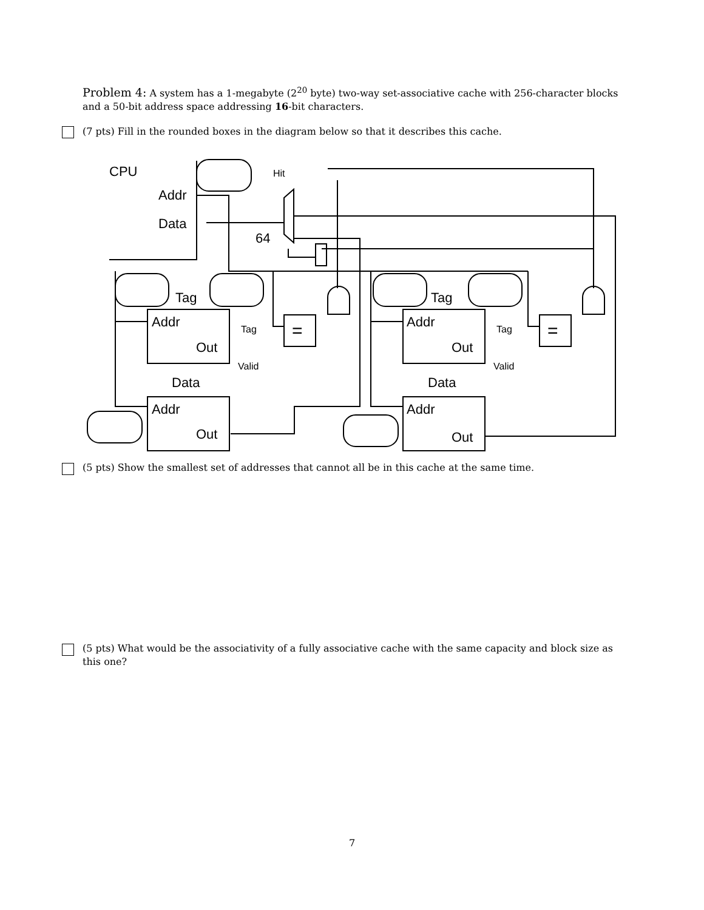Problem 4: A system has a 1-megabyte (2<sup>20</sup> byte) two-way set-associative cache with 256-character blocks and a 50-bit address space addressing 16-bit characters.
(7 pts) Fill in the rounded boxes in the diagram below so that it describes this cache.
CPU
Hit
Addr
Data
64
Tag
Tag
Addr
Out
Addr
Out
Addr
Out
Addr
Out
Data
Data
Tag
Valid
Tag
Valid
=
=
(5 pts) Show the smallest set of addresses that cannot all be in this cache at the same time.
(5 pts) What would be the associativity of a fully associative cache with the same capacity and block size as this one?
7